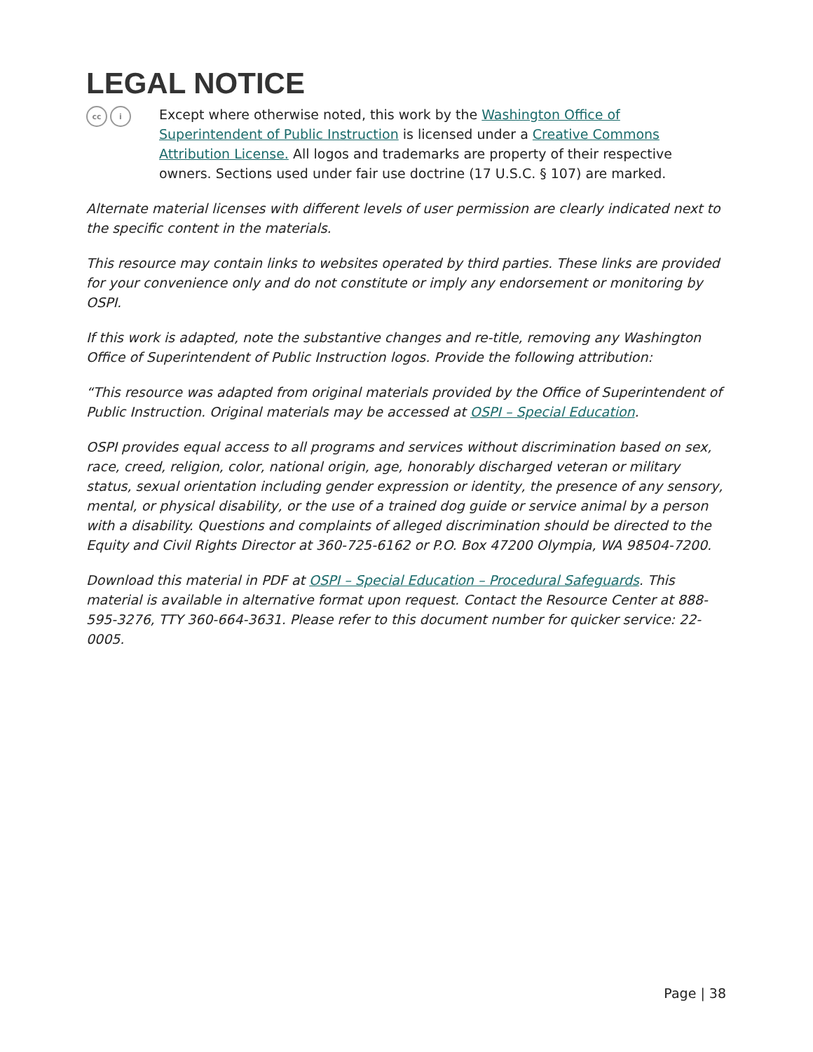LEGAL NOTICE
cc i
Except where otherwise noted, this work by the Washington Office of Superintendent of Public Instruction is licensed under a Creative Commons Attribution License. All logos and trademarks are property of their respective owners. Sections used under fair use doctrine (17 U.S.C. § 107) are marked.
Alternate material licenses with different levels of user permission are clearly indicated next to the specific content in the materials.
This resource may contain links to websites operated by third parties. These links are provided for your convenience only and do not constitute or imply any endorsement or monitoring by OSPI.
If this work is adapted, note the substantive changes and re-title, removing any Washington Office of Superintendent of Public Instruction logos. Provide the following attribution:
“This resource was adapted from original materials provided by the Office of Superintendent of Public Instruction. Original materials may be accessed at OSPI – Special Education.
OSPI provides equal access to all programs and services without discrimination based on sex, race, creed, religion, color, national origin, age, honorably discharged veteran or military status, sexual orientation including gender expression or identity, the presence of any sensory, mental, or physical disability, or the use of a trained dog guide or service animal by a person with a disability. Questions and complaints of alleged discrimination should be directed to the Equity and Civil Rights Director at 360-725-6162 or P.O. Box 47200 Olympia, WA 98504-7200.
Download this material in PDF at OSPI – Special Education – Procedural Safeguards. This material is available in alternative format upon request. Contact the Resource Center at 888-595-3276, TTY 360-664-3631. Please refer to this document number for quicker service: 22-0005.
Page | 38